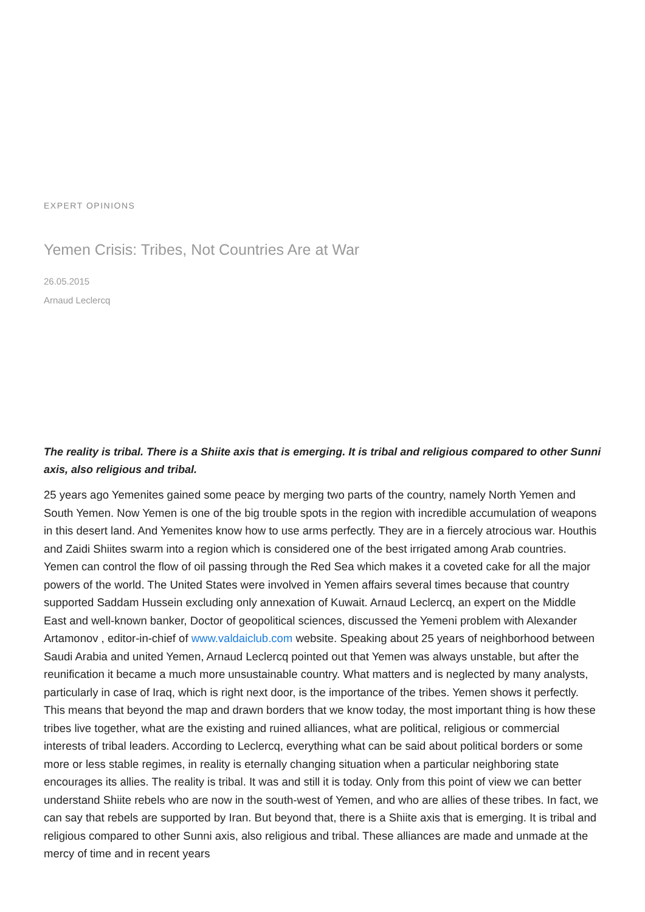EXPERT OPINIONS
Yemen Crisis: Tribes, Not Countries Are at War
26.05.2015
Arnaud Leclercq
The reality is tribal. There is a Shiite axis that is emerging. It is tribal and religious compared to other Sunni axis, also religious and tribal.
25 years ago Yemenites gained some peace by merging two parts of the country, namely North Yemen and South Yemen. Now Yemen is one of the big trouble spots in the region with incredible accumulation of weapons in this desert land. And Yemenites know how to use arms perfectly. They are in a fiercely atrocious war. Houthis and Zaidi Shiites swarm into a region which is considered one of the best irrigated among Arab countries. Yemen can control the flow of oil passing through the Red Sea which makes it a coveted cake for all the major powers of the world. The United States were involved in Yemen affairs several times because that country supported Saddam Hussein excluding only annexation of Kuwait. Arnaud Leclercq, an expert on the Middle East and well-known banker, Doctor of geopolitical sciences, discussed the Yemeni problem with Alexander Artamonov , editor-in-chief of www.valdaiclub.com website. Speaking about 25 years of neighborhood between Saudi Arabia and united Yemen, Arnaud Leclercq pointed out that Yemen was always unstable, but after the reunification it became a much more unsustainable country. What matters and is neglected by many analysts, particularly in case of Iraq, which is right next door, is the importance of the tribes. Yemen shows it perfectly. This means that beyond the map and drawn borders that we know today, the most important thing is how these tribes live together, what are the existing and ruined alliances, what are political, religious or commercial interests of tribal leaders. According to Leclercq, everything what can be said about political borders or some more or less stable regimes, in reality is eternally changing situation when a particular neighboring state encourages its allies. The reality is tribal. It was and still it is today. Only from this point of view we can better understand Shiite rebels who are now in the south-west of Yemen, and who are allies of these tribes. In fact, we can say that rebels are supported by Iran. But beyond that, there is a Shiite axis that is emerging. It is tribal and religious compared to other Sunni axis, also religious and tribal. These alliances are made and unmade at the mercy of time and in recent years